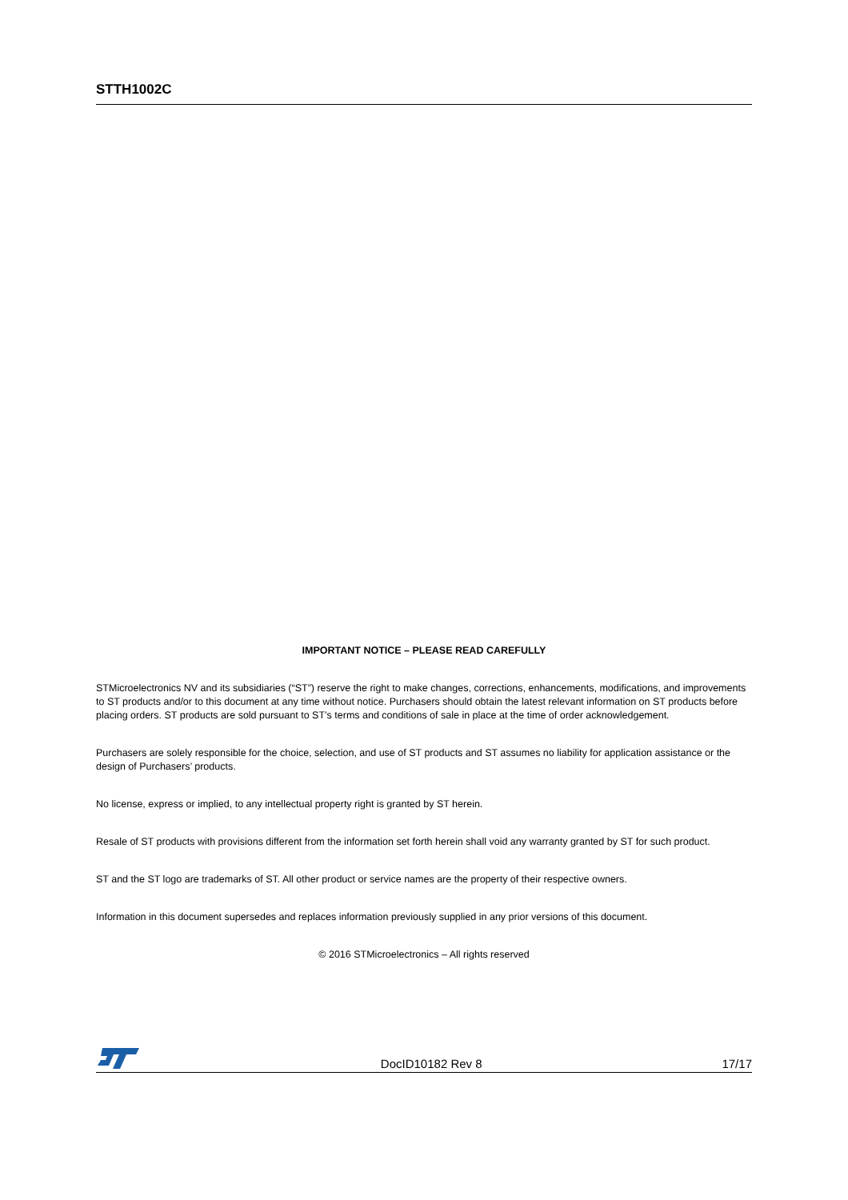STTH1002C
IMPORTANT NOTICE – PLEASE READ CAREFULLY
STMicroelectronics NV and its subsidiaries (“ST”) reserve the right to make changes, corrections, enhancements, modifications, and improvements to ST products and/or to this document at any time without notice. Purchasers should obtain the latest relevant information on ST products before placing orders. ST products are sold pursuant to ST’s terms and conditions of sale in place at the time of order acknowledgement.
Purchasers are solely responsible for the choice, selection, and use of ST products and ST assumes no liability for application assistance or the design of Purchasers’ products.
No license, express or implied, to any intellectual property right is granted by ST herein.
Resale of ST products with provisions different from the information set forth herein shall void any warranty granted by ST for such product.
ST and the ST logo are trademarks of ST. All other product or service names are the property of their respective owners.
Information in this document supersedes and replaces information previously supplied in any prior versions of this document.
© 2016 STMicroelectronics – All rights reserved
DocID10182 Rev 8 17/17